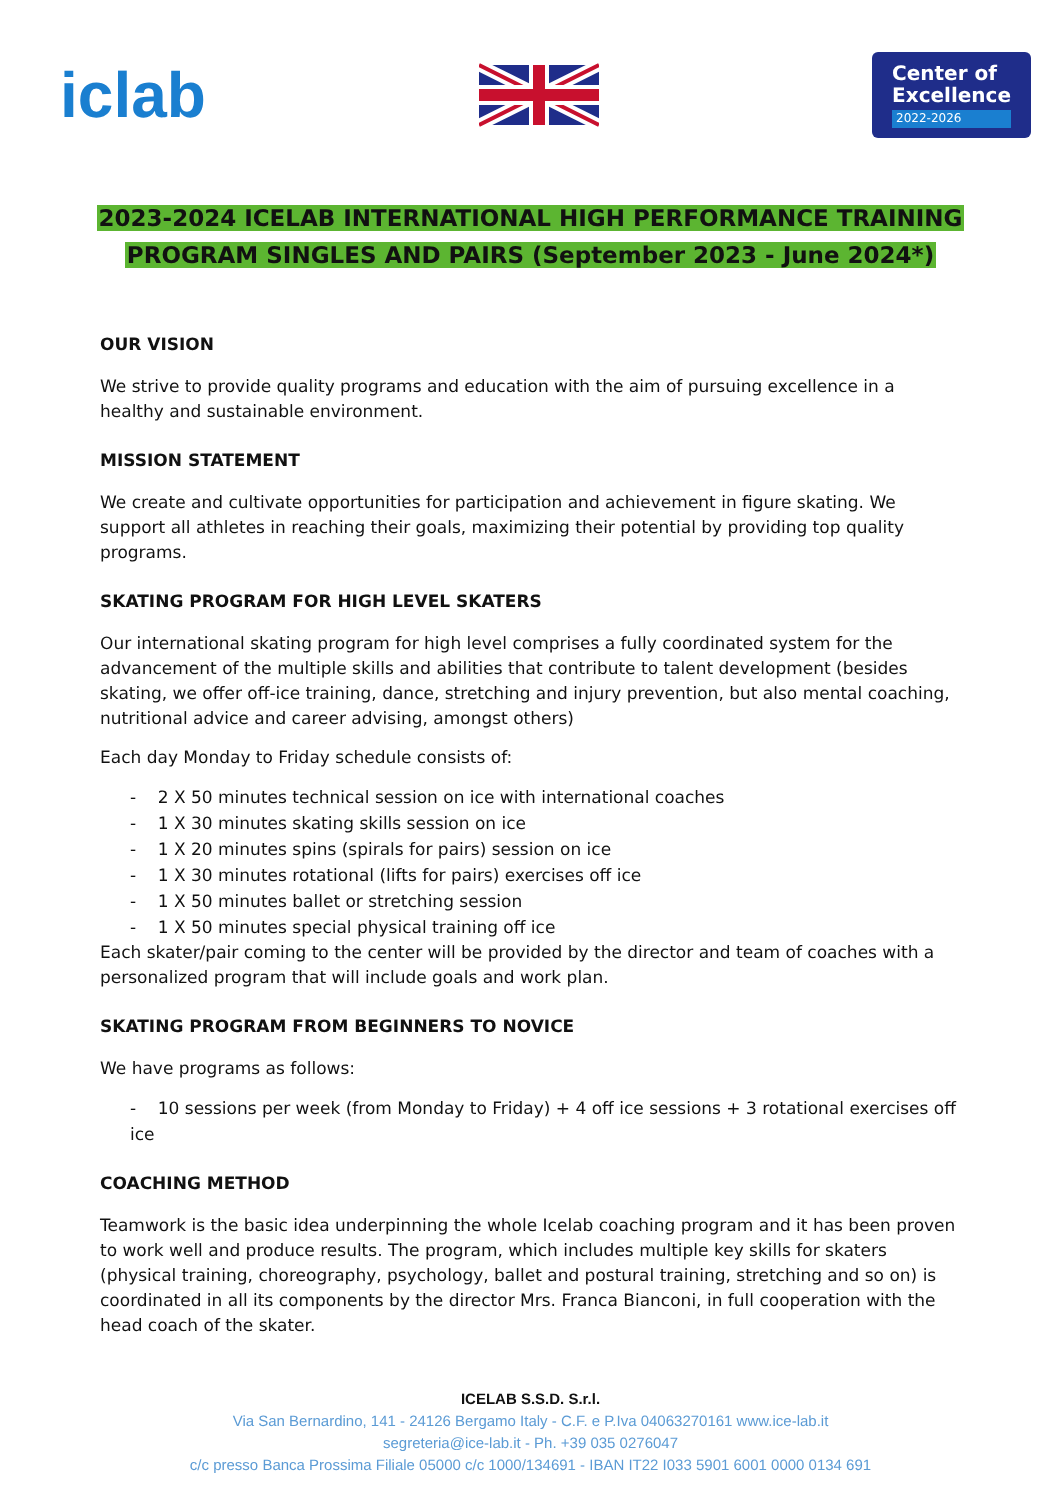iclab
Center of
Excellence
2022-2026
2023-2024 ICELAB INTERNATIONAL HIGH PERFORMANCE TRAINING
PROGRAM SINGLES AND PAIRS (September 2023 - June 2024*)
OUR VISION
We strive to provide quality programs and education with the aim of pursuing excellence in a healthy and sustainable environment.
MISSION STATEMENT
We create and cultivate opportunities for participation and achievement in figure skating. We support all athletes in reaching their goals, maximizing their potential by providing top quality programs.
SKATING PROGRAM FOR HIGH LEVEL SKATERS
Our international skating program for high level comprises a fully coordinated system for the advancement of the multiple skills and abilities that contribute to talent development (besides skating, we offer off-ice training, dance, stretching and injury prevention, but also mental coaching, nutritional advice and career advising, amongst others)
Each day Monday to Friday schedule consists of:
- 2 X 50 minutes technical session on ice with international coaches
- 1 X 30 minutes skating skills session on ice
- 1 X 20 minutes spins (spirals for pairs) session on ice
- 1 X 30 minutes rotational (lifts for pairs) exercises off ice
- 1 X 50 minutes ballet or stretching session
- 1 X 50 minutes special physical training off ice
Each skater/pair coming to the center will be provided by the director and team of coaches with a personalized program that will include goals and work plan.
SKATING PROGRAM FROM BEGINNERS TO NOVICE
We have programs as follows:
- 10 sessions per week (from Monday to Friday) + 4 off ice sessions + 3 rotational exercises off ice
COACHING METHOD
Teamwork is the basic idea underpinning the whole Icelab coaching program and it has been proven to work well and produce results. The program, which includes multiple key skills for skaters (physical training, choreography, psychology, ballet and postural training, stretching and so on) is coordinated in all its components by the director Mrs. Franca Bianconi, in full cooperation with the head coach of the skater.
ICELAB S.S.D. S.r.l.
Via San Bernardino, 141 - 24126 Bergamo Italy - C.F. e P.Iva 04063270161 www.ice-lab.it
segreteria@ice-lab.it - Ph. +39 035 0276047
c/c presso Banca Prossima Filiale 05000 c/c 1000/134691 - IBAN IT22 I033 5901 6001 0000 0134 691